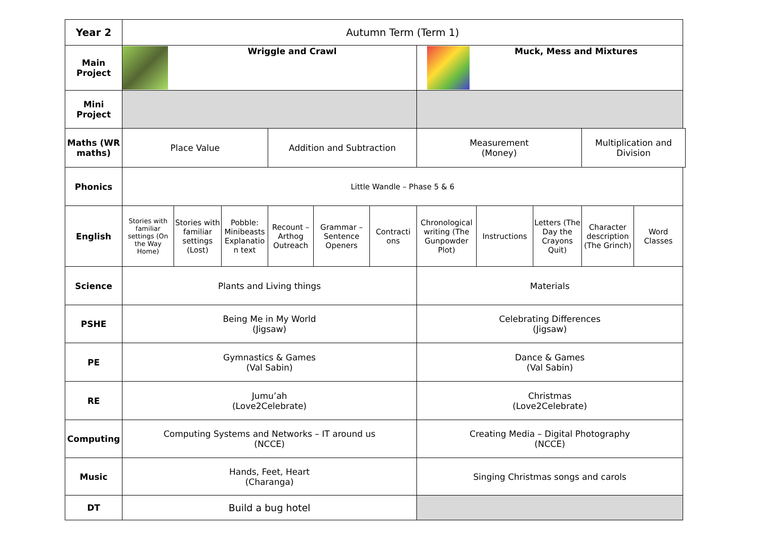| Year 2 | Autumn Term (Term 1) | | | | | | | | | | |
| Main Project | Wriggle and Crawl | | | | | | Muck, Mess and Mixtures | | | | |
| Mini Project | | | | | | | | | | | |
| Maths (WR maths) | Place Value | | | Addition and Subtraction | | | Measurement (Money) | | | Multiplication and Division | |
| Phonics | Little Wandle – Phase 5 & 6 | | | | | | | | | | |
| English | Stories with familiar settings (On the Way Home) | Stories with familiar settings (Lost) | Pobble: Minibeasts Explanatio n text | Recount – Arthog Outreach | Grammar – Sentence Openers | Contracti ons | Chronological writing (The Gunpowder Plot) | Instructions | Letters (The Day the Crayons Quit) | Character description (The Grinch) | Word Classes |
| Science | Plants and Living things | | | | | | Materials | | | | |
| PSHE | Being Me in My World (Jigsaw) | | | | | | Celebrating Differences (Jigsaw) | | | | |
| PE | Gymnastics & Games (Val Sabin) | | | | | | Dance & Games (Val Sabin) | | | | |
| RE | Jumu’ah (Love2Celebrate) | | | | | | Christmas (Love2Celebrate) | | | | |
| Computing | Computing Systems and Networks – IT around us (NCCE) | | | | | | Creating Media – Digital Photography (NCCE) | | | | |
| Music | Hands, Feet, Heart (Charanga) | | | | | | Singing Christmas songs and carols | | | | |
| DT | Build a bug hotel | | | | | | | | | | |